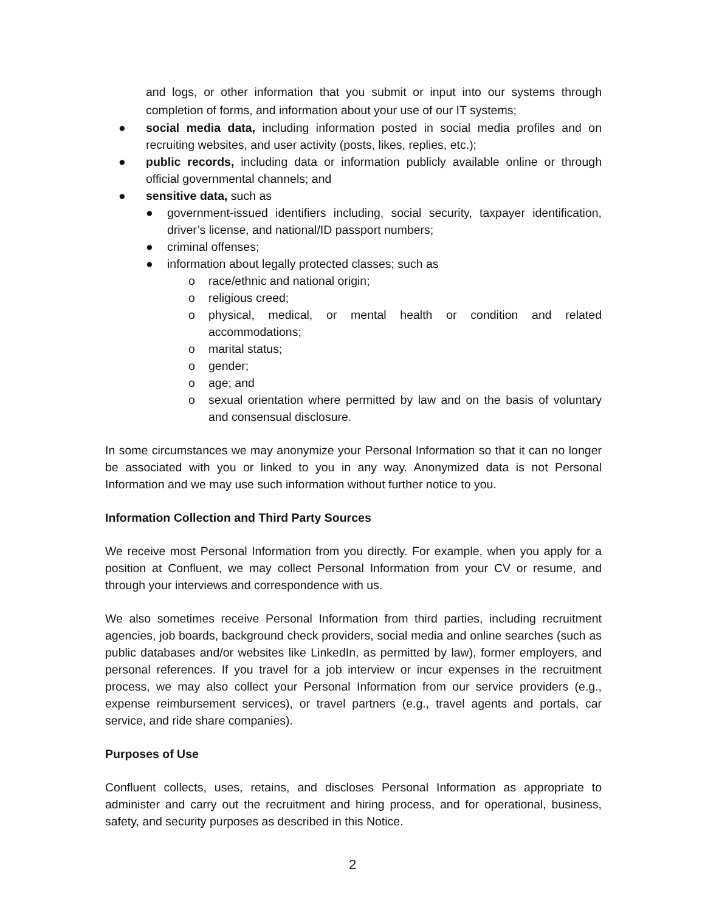and logs, or other information that you submit or input into our systems through completion of forms, and information about your use of our IT systems;
● social media data, including information posted in social media profiles and on recruiting websites, and user activity (posts, likes, replies, etc.);
● public records, including data or information publicly available online or through official governmental channels; and
● sensitive data, such as
● government-issued identifiers including, social security, taxpayer identification, driver’s license, and national/ID passport numbers;
● criminal offenses;
● information about legally protected classes; such as
o race/ethnic and national origin;
o religious creed;
o physical, medical, or mental health or condition and related accommodations;
o marital status;
o gender;
o age; and
o sexual orientation where permitted by law and on the basis of voluntary and consensual disclosure.
In some circumstances we may anonymize your Personal Information so that it can no longer be associated with you or linked to you in any way. Anonymized data is not Personal Information and we may use such information without further notice to you.
Information Collection and Third Party Sources
We receive most Personal Information from you directly. For example, when you apply for a position at Confluent, we may collect Personal Information from your CV or resume, and through your interviews and correspondence with us.
We also sometimes receive Personal Information from third parties, including recruitment agencies, job boards, background check providers, social media and online searches (such as public databases and/or websites like LinkedIn, as permitted by law), former employers, and personal references. If you travel for a job interview or incur expenses in the recruitment process, we may also collect your Personal Information from our service providers (e.g., expense reimbursement services), or travel partners (e.g., travel agents and portals, car service, and ride share companies).
Purposes of Use
Confluent collects, uses, retains, and discloses Personal Information as appropriate to administer and carry out the recruitment and hiring process, and for operational, business, safety, and security purposes as described in this Notice.
2